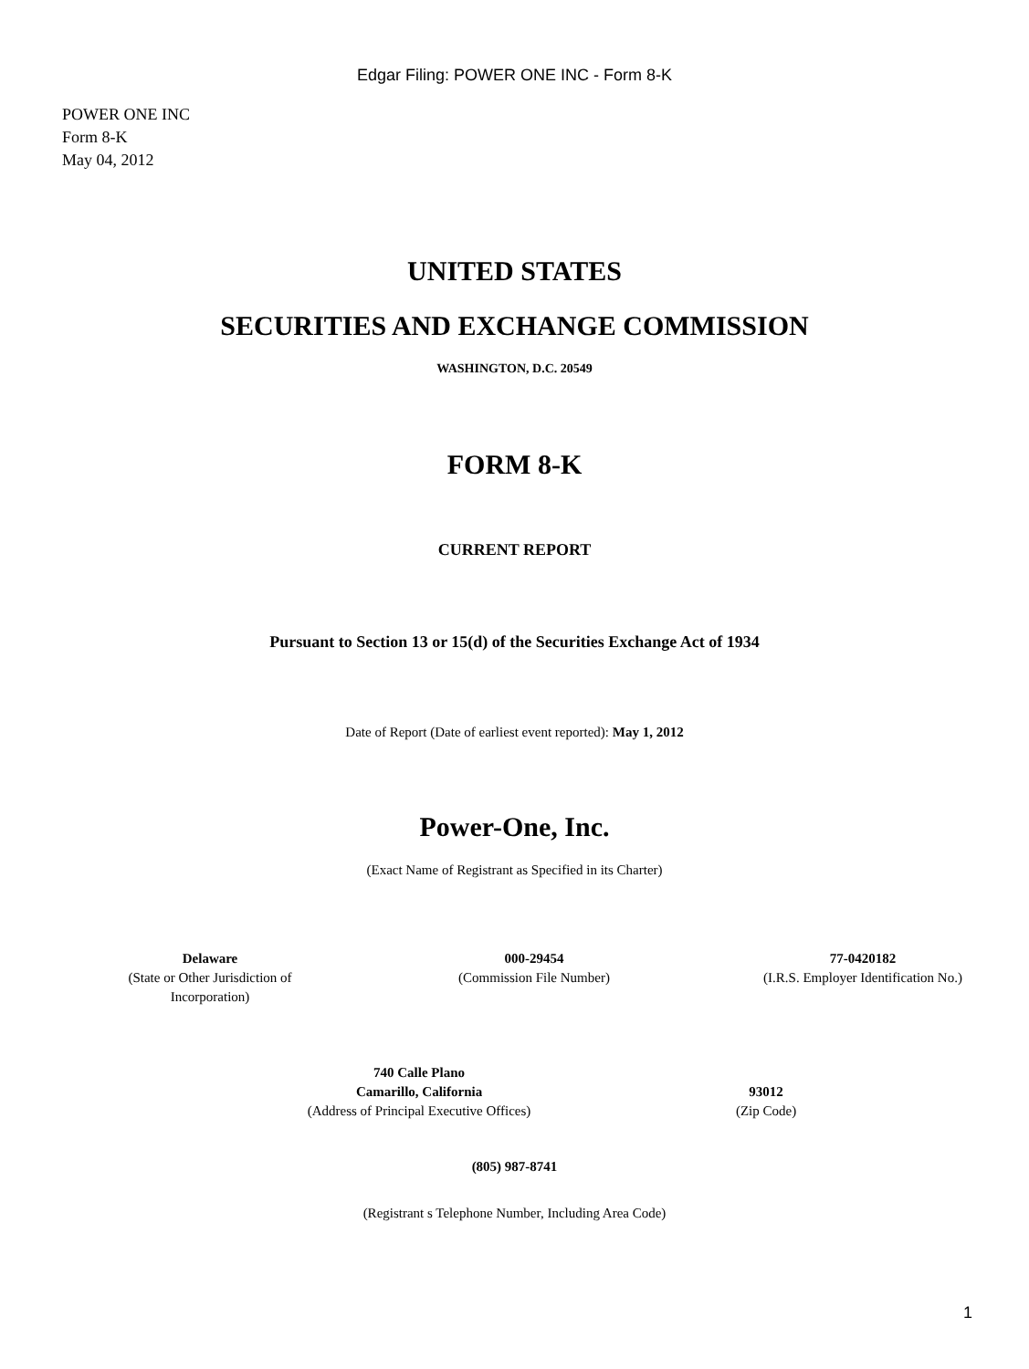Edgar Filing: POWER ONE INC - Form 8-K
POWER ONE INC
Form 8-K
May 04, 2012
UNITED STATES
SECURITIES AND EXCHANGE COMMISSION
WASHINGTON, D.C. 20549
FORM 8-K
CURRENT REPORT
Pursuant to Section 13 or 15(d) of the Securities Exchange Act of 1934
Date of Report (Date of earliest event reported): May 1, 2012
Power-One, Inc.
(Exact Name of Registrant as Specified in its Charter)
| Delaware (State or Other Jurisdiction of Incorporation) | 000-29454 (Commission File Number) | 77-0420182 (I.R.S. Employer Identification No.) |
| 740 Calle Plano Camarillo, California (Address of Principal Executive Offices) | 93012 (Zip Code) |
(805) 987-8741
(Registrant s Telephone Number, Including Area Code)
1